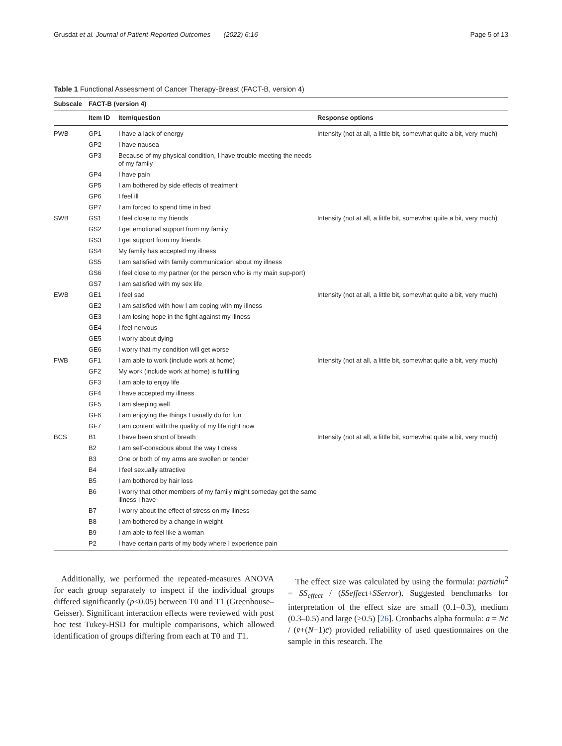Grusdat et al. Journal of Patient-Reported Outcomes (2022) 6:16 Page 5 of 13
Table 1 Functional Assessment of Cancer Therapy-Breast (FACT-B, version 4)
| Subscale | FACT-B (version 4) | | |
| --- | --- | --- | --- |
| | Item ID | Item/question | Response options |
| PWB | GP1 | I have a lack of energy | Intensity (not at all, a little bit, somewhat quite a bit, very much) |
| | GP2 | I have nausea | |
| | GP3 | Because of my physical condition, I have trouble meeting the needs of my family | |
| | GP4 | I have pain | |
| | GP5 | I am bothered by side effects of treatment | |
| | GP6 | I feel ill | |
| | GP7 | I am forced to spend time in bed | |
| SWB | GS1 | I feel close to my friends | Intensity (not at all, a little bit, somewhat quite a bit, very much) |
| | GS2 | I get emotional support from my family | |
| | GS3 | I get support from my friends | |
| | GS4 | My family has accepted my illness | |
| | GS5 | I am satisfied with family communication about my illness | |
| | GS6 | I feel close to my partner (or the person who is my main sup-port) | |
| | GS7 | I am satisfied with my sex life | |
| EWB | GE1 | I feel sad | Intensity (not at all, a little bit, somewhat quite a bit, very much) |
| | GE2 | I am satisfied with how I am coping with my illness | |
| | GE3 | I am losing hope in the fight against my illness | |
| | GE4 | I feel nervous | |
| | GE5 | I worry about dying | |
| | GE6 | I worry that my condition will get worse | |
| FWB | GF1 | I am able to work (include work at home) | Intensity (not at all, a little bit, somewhat quite a bit, very much) |
| | GF2 | My work (include work at home) is fulfilling | |
| | GF3 | I am able to enjoy life | |
| | GF4 | I have accepted my illness | |
| | GF5 | I am sleeping well | |
| | GF6 | I am enjoying the things I usually do for fun | |
| | GF7 | I am content with the quality of my life right now | |
| BCS | B1 | I have been short of breath | Intensity (not at all, a little bit, somewhat quite a bit, very much) |
| | B2 | I am self-conscious about the way I dress | |
| | B3 | One or both of my arms are swollen or tender | |
| | B4 | I feel sexually attractive | |
| | B5 | I am bothered by hair loss | |
| | B6 | I worry that other members of my family might someday get the same illness I have | |
| | B7 | I worry about the effect of stress on my illness | |
| | B8 | I am bothered by a change in weight | |
| | B9 | I am able to feel like a woman | |
| | P2 | I have certain parts of my body where I experience pain | |
Additionally, we performed the repeated-measures ANOVA for each group separately to inspect if the individual groups differed significantly (p<0.05) between T0 and T1 (Greenhouse–Geisser). Significant interaction effects were reviewed with post hoc test Tukey-HSD for multiple comparisons, which allowed identification of groups differing from each at T0 and T1.
The effect size was calculated by using the formula: partialn<sup>2</sup> = SS<sub>effect</sub> / (SSeffect+SSerror). Suggested benchmarks for interpretation of the effect size are small (0.1–0.3), medium (0.3–0.5) and large (>0.5) [26]. Cronbachs alpha formula: a = Nc̄ / (v̄+(N−1)c̄) provided reliability of used questionnaires on the sample in this research. The